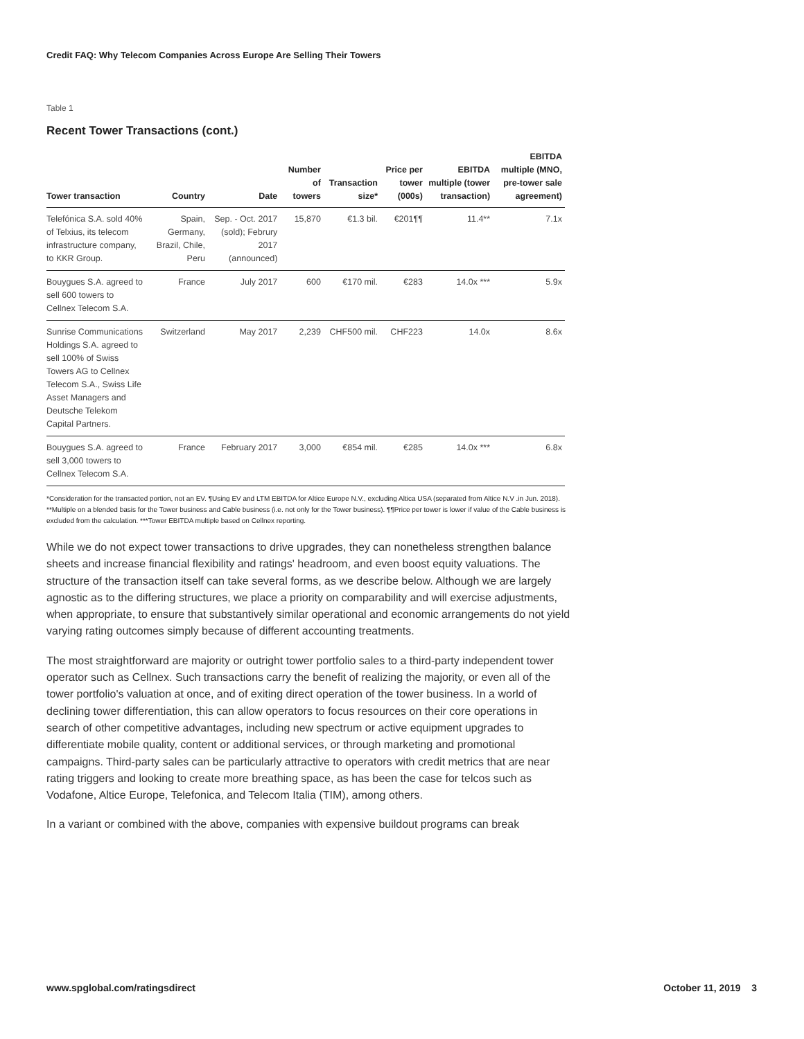Credit FAQ: Why Telecom Companies Across Europe Are Selling Their Towers
Table 1
Recent Tower Transactions (cont.)
| Tower transaction | Country | Date | Number of towers | Transaction size* | Price per tower (000s) | EBITDA multiple (tower transaction) | EBITDA multiple (MNO, pre-tower sale agreement) |
| --- | --- | --- | --- | --- | --- | --- | --- |
| Telefónica S.A. sold 40% of Telxius, its telecom infrastructure company, to KKR Group. | Spain, Germany, Brazil, Chile, Peru | Sep. - Oct. 2017 (sold); Februry 2017 (announced) | 15,870 | €1.3 bil. | €201¶¶ | 11.4** | 7.1x |
| Bouygues S.A. agreed to sell 600 towers to Cellnex Telecom S.A. | France | July 2017 | 600 | €170 mil. | €283 | 14.0x *** | 5.9x |
| Sunrise Communications Holdings S.A. agreed to sell 100% of Swiss Towers AG to Cellnex Telecom S.A., Swiss Life Asset Managers and Deutsche Telekom Capital Partners. | Switzerland | May 2017 | 2,239 | CHF500 mil. | CHF223 | 14.0x | 8.6x |
| Bouygues S.A. agreed to sell 3,000 towers to Cellnex Telecom S.A. | France | February 2017 | 3,000 | €854 mil. | €285 | 14.0x *** | 6.8x |
*Consideration for the transacted portion, not an EV. ¶Using EV and LTM EBITDA for Altice Europe N.V., excluding Altica USA (separated from Altice N.V .in Jun. 2018). **Multiple on a blended basis for the Tower business and Cable business (i.e. not only for the Tower business). ¶¶Price per tower is lower if value of the Cable business is excluded from the calculation. ***Tower EBITDA multiple based on Cellnex reporting.
While we do not expect tower transactions to drive upgrades, they can nonetheless strengthen balance sheets and increase financial flexibility and ratings' headroom, and even boost equity valuations. The structure of the transaction itself can take several forms, as we describe below. Although we are largely agnostic as to the differing structures, we place a priority on comparability and will exercise adjustments, when appropriate, to ensure that substantively similar operational and economic arrangements do not yield varying rating outcomes simply because of different accounting treatments.
The most straightforward are majority or outright tower portfolio sales to a third-party independent tower operator such as Cellnex. Such transactions carry the benefit of realizing the majority, or even all of the tower portfolio's valuation at once, and of exiting direct operation of the tower business. In a world of declining tower differentiation, this can allow operators to focus resources on their core operations in search of other competitive advantages, including new spectrum or active equipment upgrades to differentiate mobile quality, content or additional services, or through marketing and promotional campaigns. Third-party sales can be particularly attractive to operators with credit metrics that are near rating triggers and looking to create more breathing space, as has been the case for telcos such as Vodafone, Altice Europe, Telefonica, and Telecom Italia (TIM), among others.
In a variant or combined with the above, companies with expensive buildout programs can break
www.spglobal.com/ratingsdirect October 11, 2019 3